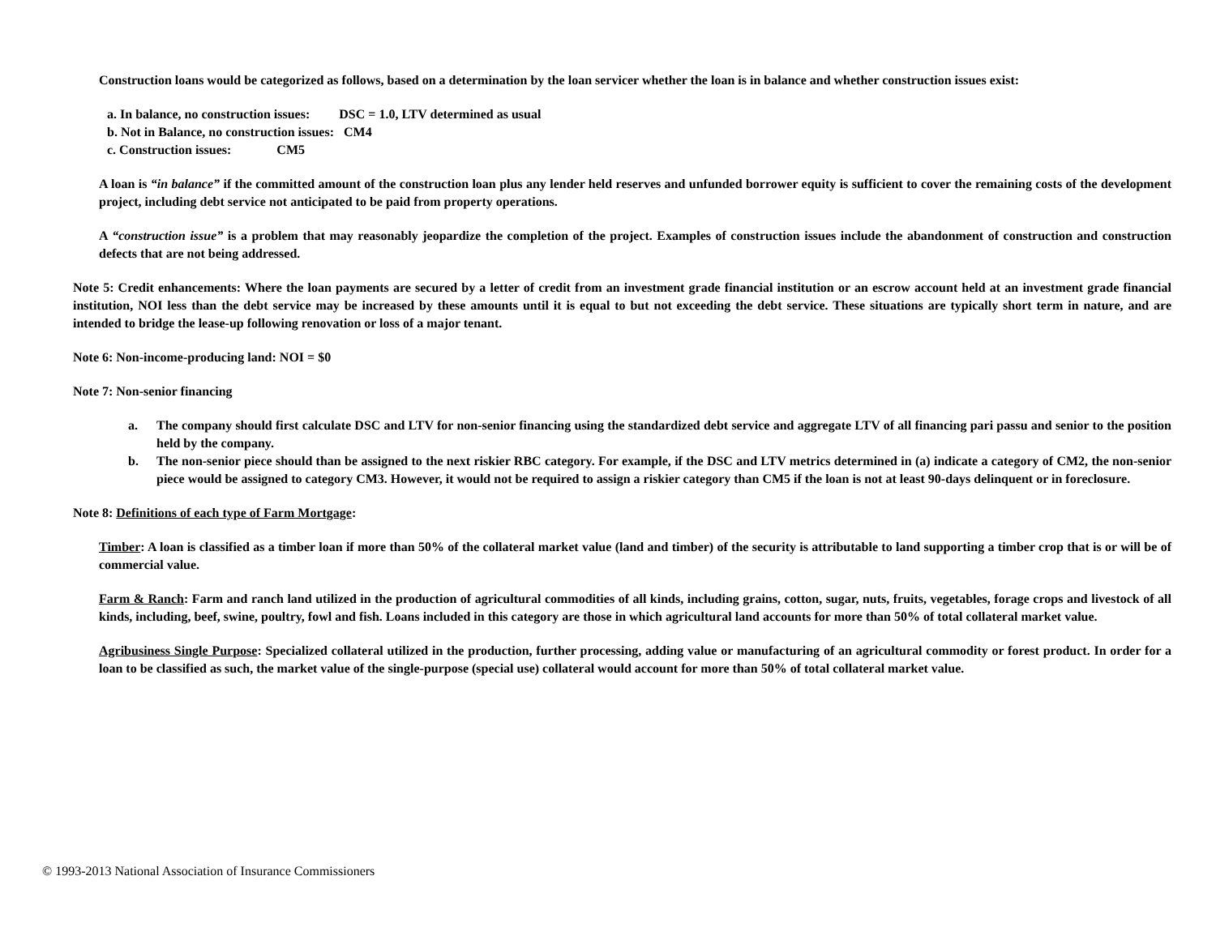Construction loans would be categorized as follows, based on a determination by the loan servicer whether the loan is in balance and whether construction issues exist:
a. In balance, no construction issues: DSC = 1.0, LTV determined as usual
b. Not in Balance, no construction issues: CM4
c. Construction issues: CM5
A loan is “in balance” if the committed amount of the construction loan plus any lender held reserves and unfunded borrower equity is sufficient to cover the remaining costs of the development project, including debt service not anticipated to be paid from property operations.
A “construction issue” is a problem that may reasonably jeopardize the completion of the project. Examples of construction issues include the abandonment of construction and construction defects that are not being addressed.
Note 5: Credit enhancements: Where the loan payments are secured by a letter of credit from an investment grade financial institution or an escrow account held at an investment grade financial institution, NOI less than the debt service may be increased by these amounts until it is equal to but not exceeding the debt service. These situations are typically short term in nature, and are intended to bridge the lease-up following renovation or loss of a major tenant.
Note 6: Non-income-producing land: NOI = $0
Note 7: Non-senior financing
a. The company should first calculate DSC and LTV for non-senior financing using the standardized debt service and aggregate LTV of all financing pari passu and senior to the position held by the company.
b. The non-senior piece should than be assigned to the next riskier RBC category. For example, if the DSC and LTV metrics determined in (a) indicate a category of CM2, the non-senior piece would be assigned to category CM3. However, it would not be required to assign a riskier category than CM5 if the loan is not at least 90-days delinquent or in foreclosure.
Note 8: Definitions of each type of Farm Mortgage:
Timber: A loan is classified as a timber loan if more than 50% of the collateral market value (land and timber) of the security is attributable to land supporting a timber crop that is or will be of commercial value.
Farm & Ranch: Farm and ranch land utilized in the production of agricultural commodities of all kinds, including grains, cotton, sugar, nuts, fruits, vegetables, forage crops and livestock of all kinds, including, beef, swine, poultry, fowl and fish. Loans included in this category are those in which agricultural land accounts for more than 50% of total collateral market value.
Agribusiness Single Purpose: Specialized collateral utilized in the production, further processing, adding value or manufacturing of an agricultural commodity or forest product. In order for a loan to be classified as such, the market value of the single-purpose (special use) collateral would account for more than 50% of total collateral market value.
© 1993-2013 National Association of Insurance Commissioners